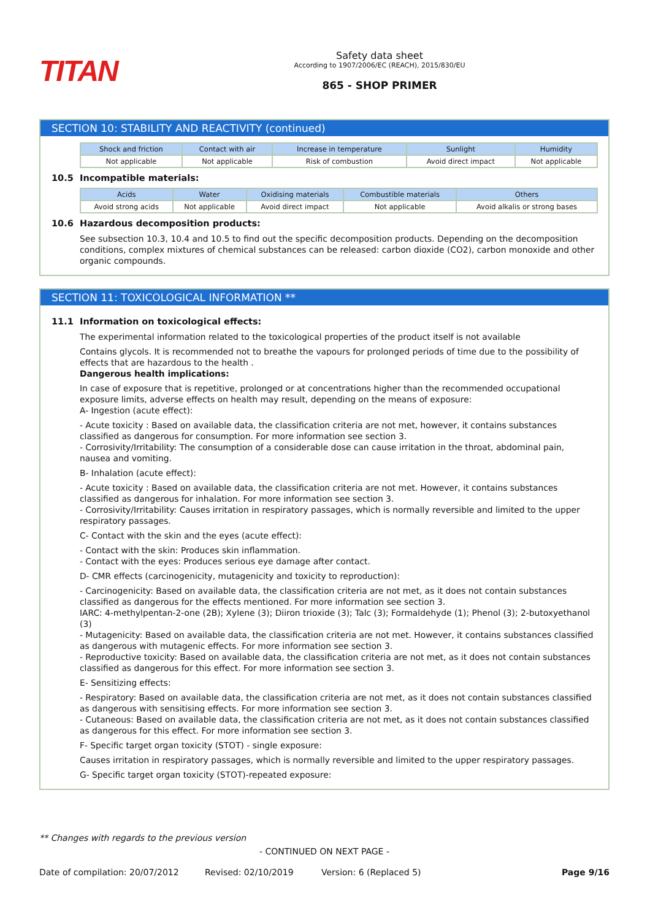TITAN
Safety data sheet
According to 1907/2006/EC (REACH), 2015/830/EU
865 - SHOP PRIMER
SECTION 10: STABILITY AND REACTIVITY (continued)
| Shock and friction | Contact with air | Increase in temperature | Sunlight | Humidity |
| --- | --- | --- | --- | --- |
| Not applicable | Not applicable | Risk of combustion | Avoid direct impact | Not applicable |
10.5 Incompatible materials:
| Acids | Water | Oxidising materials | Combustible materials | Others |
| --- | --- | --- | --- | --- |
| Avoid strong acids | Not applicable | Avoid direct impact | Not applicable | Avoid alkalis or strong bases |
10.6 Hazardous decomposition products:
See subsection 10.3, 10.4 and 10.5 to find out the specific decomposition products. Depending on the decomposition conditions, complex mixtures of chemical substances can be released: carbon dioxide (CO2), carbon monoxide and other organic compounds.
SECTION 11: TOXICOLOGICAL INFORMATION **
11.1 Information on toxicological effects:
The experimental information related to the toxicological properties of the product itself is not available
Contains glycols. It is recommended not to breathe the vapours for prolonged periods of time due to the possibility of effects that are hazardous to the health .
Dangerous health implications:
In case of exposure that is repetitive, prolonged or at concentrations higher than the recommended occupational exposure limits, adverse effects on health may result, depending on the means of exposure:
A- Ingestion (acute effect):
- Acute toxicity : Based on available data, the classification criteria are not met, however, it contains substances classified as dangerous for consumption. For more information see section 3.
- Corrosivity/Irritability: The consumption of a considerable dose can cause irritation in the throat, abdominal pain, nausea and vomiting.
B- Inhalation (acute effect):
- Acute toxicity : Based on available data, the classification criteria are not met. However, it contains substances classified as dangerous for inhalation. For more information see section 3.
- Corrosivity/Irritability: Causes irritation in respiratory passages, which is normally reversible and limited to the upper respiratory passages.
C- Contact with the skin and the eyes (acute effect):
- Contact with the skin: Produces skin inflammation.
- Contact with the eyes: Produces serious eye damage after contact.
D- CMR effects (carcinogenicity, mutagenicity and toxicity to reproduction):
- Carcinogenicity: Based on available data, the classification criteria are not met, as it does not contain substances classified as dangerous for the effects mentioned. For more information see section 3.
IARC: 4-methylpentan-2-one (2B); Xylene (3); Diiron trioxide (3); Talc (3); Formaldehyde (1); Phenol (3); 2-butoxyethanol (3)
- Mutagenicity: Based on available data, the classification criteria are not met. However, it contains substances classified as dangerous with mutagenic effects. For more information see section 3.
- Reproductive toxicity: Based on available data, the classification criteria are not met, as it does not contain substances classified as dangerous for this effect. For more information see section 3.
E- Sensitizing effects:
- Respiratory: Based on available data, the classification criteria are not met, as it does not contain substances classified as dangerous with sensitising effects. For more information see section 3.
- Cutaneous: Based on available data, the classification criteria are not met, as it does not contain substances classified as dangerous for this effect. For more information see section 3.
F- Specific target organ toxicity (STOT) - single exposure:
Causes irritation in respiratory passages, which is normally reversible and limited to the upper respiratory passages.
G- Specific target organ toxicity (STOT)-repeated exposure:
** Changes with regards to the previous version
- CONTINUED ON NEXT PAGE -
Date of compilation: 20/07/2012 Revised: 02/10/2019 Version: 6 (Replaced 5) Page 9/16